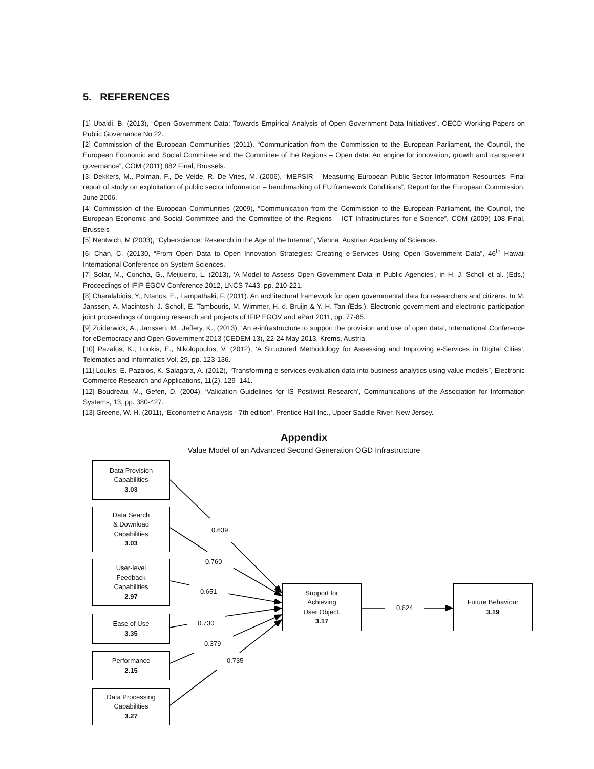5. REFERENCES
[1] Ubaldi, B. (2013), “Open Government Data: Towards Empirical Analysis of Open Government Data Initiatives”. OECD Working Papers on Public Governance No 22.
[2] Commission of the European Communities (2011), “Communication from the Commission to the European Parliament, the Council, the European Economic and Social Committee and the Committee of the Regions – Open data: An engine for innovation, growth and transparent governance”, COM (2011) 882 Final, Brussels.
[3] Dekkers, M., Polman, F., De Velde, R. De Vries, M. (2006), “MEPSIR – Measuring European Public Sector Information Resources: Final report of study on exploitation of public sector information – benchmarking of EU framework Conditions”, Report for the European Commission, June 2006.
[4] Commission of the European Communities (2009), “Communication from the Commission to the European Parliament, the Council, the European Economic and Social Committee and the Committee of the Regions – ICT Infrastructures for e-Science”, COM (2009) 108 Final, Brussels
[5] Nentwich, M (2003), “Cyberscience: Research in the Age of the Internet”, Vienna, Austrian Academy of Sciences.
[6] Chan, C. (20130, “From Open Data to Open Innovation Strategies: Creating e-Services Using Open Government Data”, 46<sup>th</sup> Hawaii International Conference on System Sciences.
[7] Solar, M., Concha, G., Meijueiro, L. (2013), ‘A Model to Assess Open Government Data in Public Agencies’, in H. J. Scholl et al. (Eds.) Proceedings of IFIP EGOV Conference 2012, LNCS 7443, pp. 210-221.
[8] Charalabidis, Y., Ntanos, E., Lampathaki, F. (2011). An architectural framework for open governmental data for researchers and citizens. In M. Janssen, A. Macintosh, J. Scholl, E. Tambouris, M. Wimmer, H. d. Bruijn & Y. H. Tan (Eds.), Electronic government and electronic participation joint proceedings of ongoing research and projects of IFIP EGOV and ePart 2011, pp. 77-85.
[9] Zuiderwick, A., Janssen, M., Jeffery, K., (2013), ‘An e-infrastructure to support the provision and use of open data’, International Conference for eDemocracy and Open Government 2013 (CEDEM 13), 22-24 May 2013, Krems, Austria.
[10] Pazalos, K., Loukis, E., Nikolopoulos, V. (2012), ‘A Structured Methodology for Assessing and Improving e-Services in Digital Cities’, Telematics and Informatics Vol. 29, pp. 123-136.
[11] Loukis, E. Pazalos, K. Salagara, A. (2012), “Transforming e-services evaluation data into business analytics using value models”, Electronic Commerce Research and Applications, 11(2), 129–141.
[12] Boudreau, M., Gefen, D. (2004), ‘Validation Guidelines for IS Positivist Research’, Communications of the Association for Information Systems, 13, pp. 380-427.
[13] Greene, W. H. (2011), ‘Econometric Analysis - 7th edition’, Prentice Hall Inc., Upper Saddle River, New Jersey.
Appendix
Value Model of an Advanced Second Generation OGD Infrastructure
Data Provision
Capabilities
3.03
Data Search
& Download
Capabilities
3.03
User-level
Feedback
Capabilities
2.97
Ease of Use
3.35
Performance
2.15
Data Processing
Capabilities
3.27
Support for
Achieving
User Object.
3.17
Future Behaviour
3.19
0.639
0.760
0.651
0.730
0.379
0.735
0.624